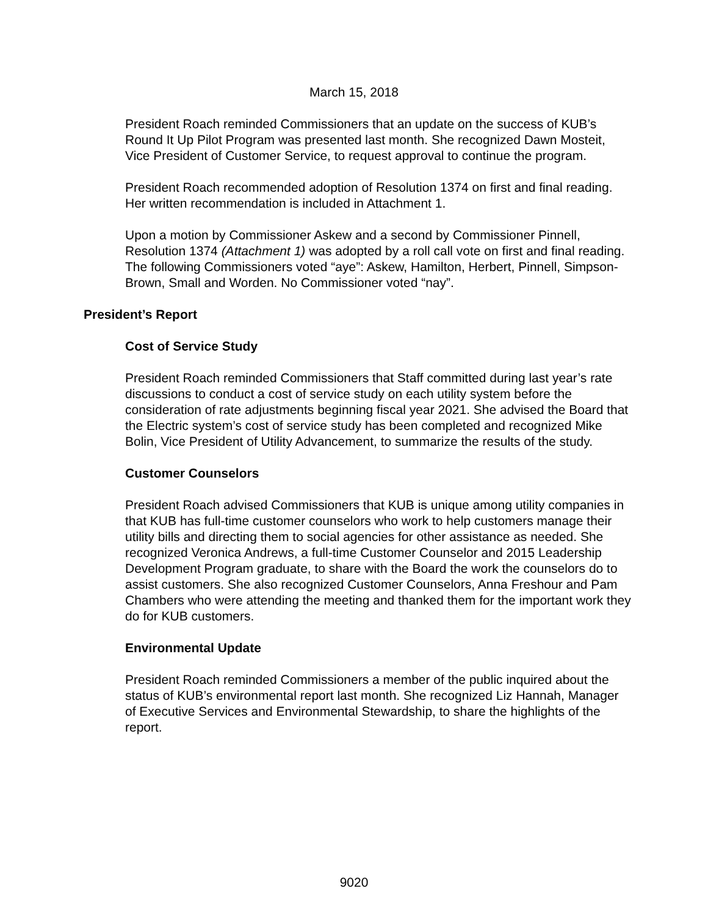March 15, 2018
President Roach reminded Commissioners that an update on the success of KUB’s Round It Up Pilot Program was presented last month. She recognized Dawn Mosteit, Vice President of Customer Service, to request approval to continue the program.
President Roach recommended adoption of Resolution 1374 on first and final reading. Her written recommendation is included in Attachment 1.
Upon a motion by Commissioner Askew and a second by Commissioner Pinnell, Resolution 1374 (Attachment 1) was adopted by a roll call vote on first and final reading. The following Commissioners voted “aye”: Askew, Hamilton, Herbert, Pinnell, Simpson-Brown, Small and Worden. No Commissioner voted “nay”.
President’s Report
Cost of Service Study
President Roach reminded Commissioners that Staff committed during last year’s rate discussions to conduct a cost of service study on each utility system before the consideration of rate adjustments beginning fiscal year 2021. She advised the Board that the Electric system’s cost of service study has been completed and recognized Mike Bolin, Vice President of Utility Advancement, to summarize the results of the study.
Customer Counselors
President Roach advised Commissioners that KUB is unique among utility companies in that KUB has full-time customer counselors who work to help customers manage their utility bills and directing them to social agencies for other assistance as needed. She recognized Veronica Andrews, a full-time Customer Counselor and 2015 Leadership Development Program graduate, to share with the Board the work the counselors do to assist customers. She also recognized Customer Counselors, Anna Freshour and Pam Chambers who were attending the meeting and thanked them for the important work they do for KUB customers.
Environmental Update
President Roach reminded Commissioners a member of the public inquired about the status of KUB’s environmental report last month. She recognized Liz Hannah, Manager of Executive Services and Environmental Stewardship, to share the highlights of the report.
9020